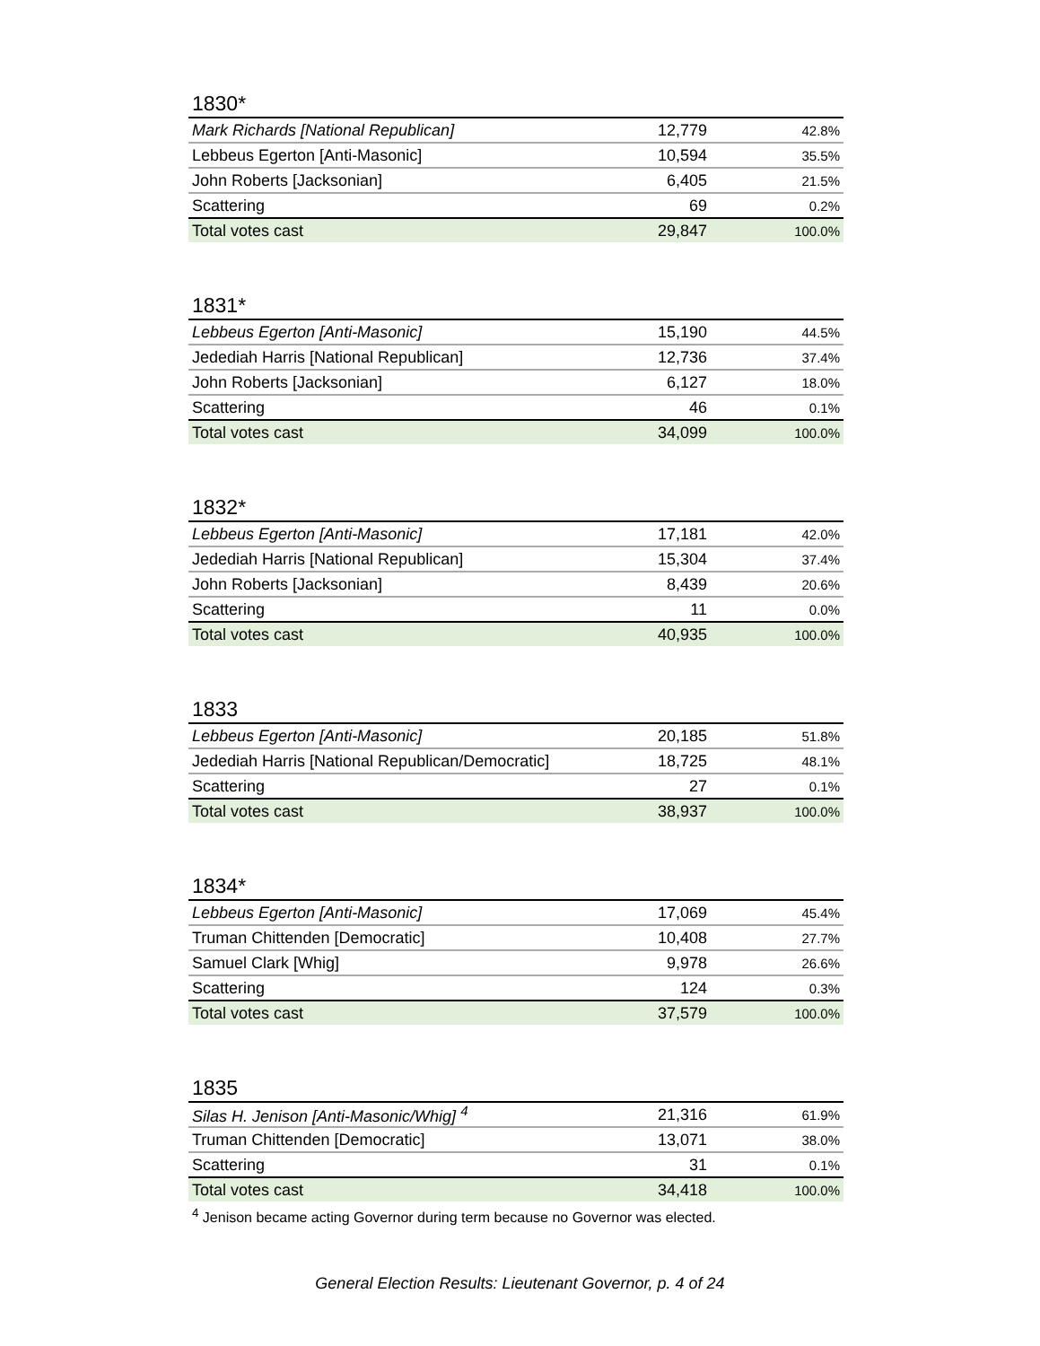1830*
| Mark Richards [National Republican] | 12,779 | 42.8% |
| Lebbeus Egerton [Anti-Masonic] | 10,594 | 35.5% |
| John Roberts [Jacksonian] | 6,405 | 21.5% |
| Scattering | 69 | 0.2% |
| Total votes cast | 29,847 | 100.0% |
1831*
| Lebbeus Egerton [Anti-Masonic] | 15,190 | 44.5% |
| Jedediah Harris [National Republican] | 12,736 | 37.4% |
| John Roberts [Jacksonian] | 6,127 | 18.0% |
| Scattering | 46 | 0.1% |
| Total votes cast | 34,099 | 100.0% |
1832*
| Lebbeus Egerton [Anti-Masonic] | 17,181 | 42.0% |
| Jedediah Harris [National Republican] | 15,304 | 37.4% |
| John Roberts [Jacksonian] | 8,439 | 20.6% |
| Scattering | 11 | 0.0% |
| Total votes cast | 40,935 | 100.0% |
1833
| Lebbeus Egerton [Anti-Masonic] | 20,185 | 51.8% |
| Jedediah Harris [National Republican/Democratic] | 18,725 | 48.1% |
| Scattering | 27 | 0.1% |
| Total votes cast | 38,937 | 100.0% |
1834*
| Lebbeus Egerton [Anti-Masonic] | 17,069 | 45.4% |
| Truman Chittenden [Democratic] | 10,408 | 27.7% |
| Samuel Clark [Whig] | 9,978 | 26.6% |
| Scattering | 124 | 0.3% |
| Total votes cast | 37,579 | 100.0% |
1835
| Silas H. Jenison [Anti-Masonic/Whig] <sup>4</sup> | 21,316 | 61.9% |
| Truman Chittenden [Democratic] | 13,071 | 38.0% |
| Scattering | 31 | 0.1% |
| Total votes cast | 34,418 | 100.0% |
<sup>4</sup> Jenison became acting Governor during term because no Governor was elected.
General Election Results: Lieutenant Governor, p. 4 of 24